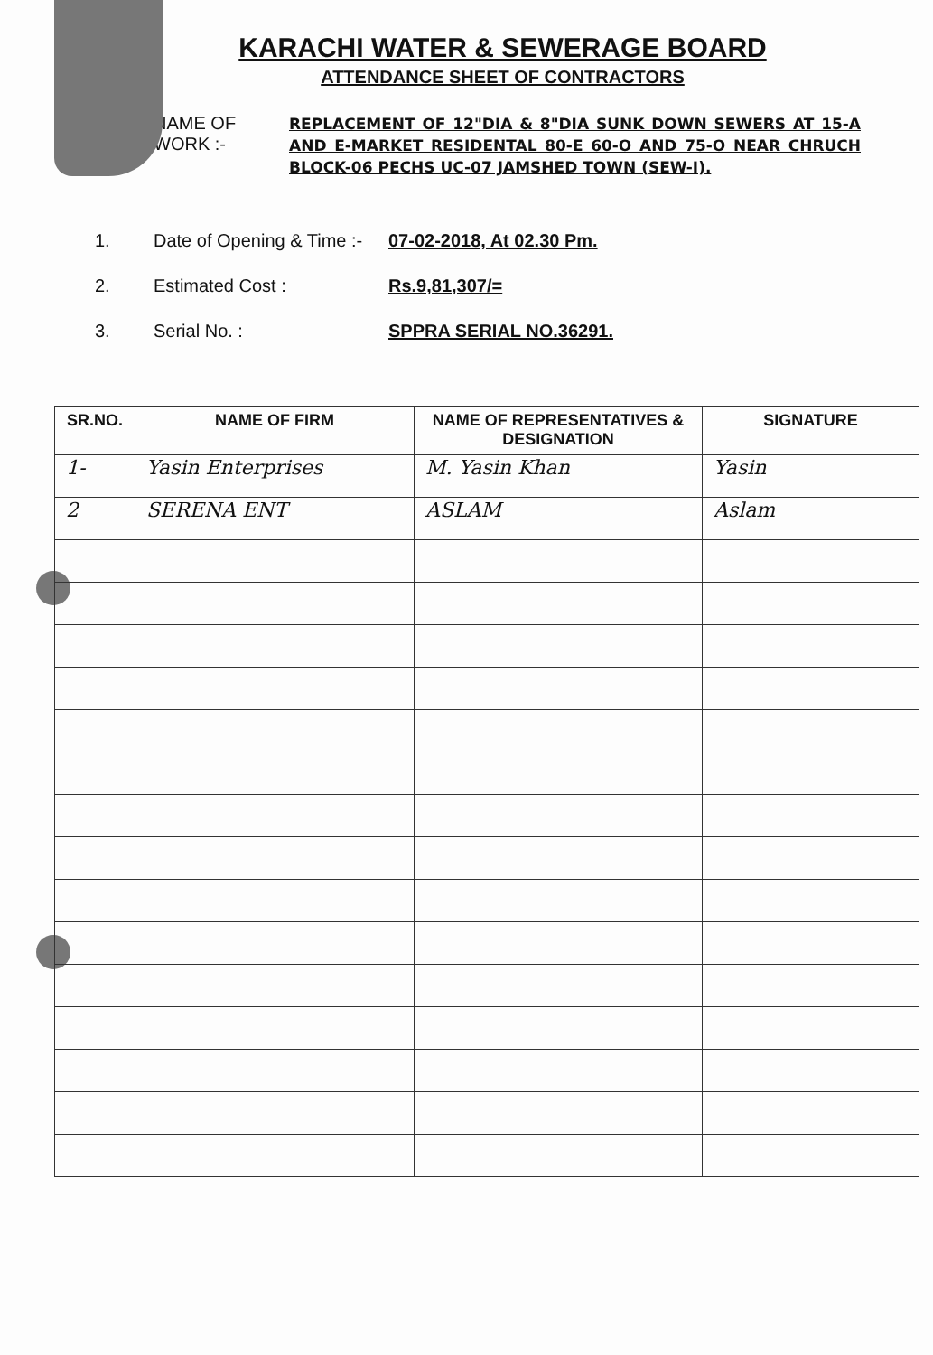KARACHI WATER & SEWERAGE BOARD
ATTENDANCE SHEET OF CONTRACTORS
NAME OF WORK :-
REPLACEMENT OF 12"DIA & 8"DIA SUNK DOWN SEWERS AT 15-A AND E-MARKET RESIDENTAL 80-E 60-O AND 75-O NEAR CHRUCH BLOCK-06 PECHS UC-07 JAMSHED TOWN (SEW-I).
1. Date of Opening & Time :- 07-02-2018, At 02.30 Pm.
2. Estimated Cost : Rs.9,81,307/=
3. Serial No. : SPPRA SERIAL NO.36291.
| SR.NO. | NAME OF FIRM | NAME OF REPRESENTATIVES & DESIGNATION | SIGNATURE |
| --- | --- | --- | --- |
| 1- | Yasin Enterprises | M. Yasin Khan | Yasin |
| 2 | SERENA ENT | ASLAM | Aslam |